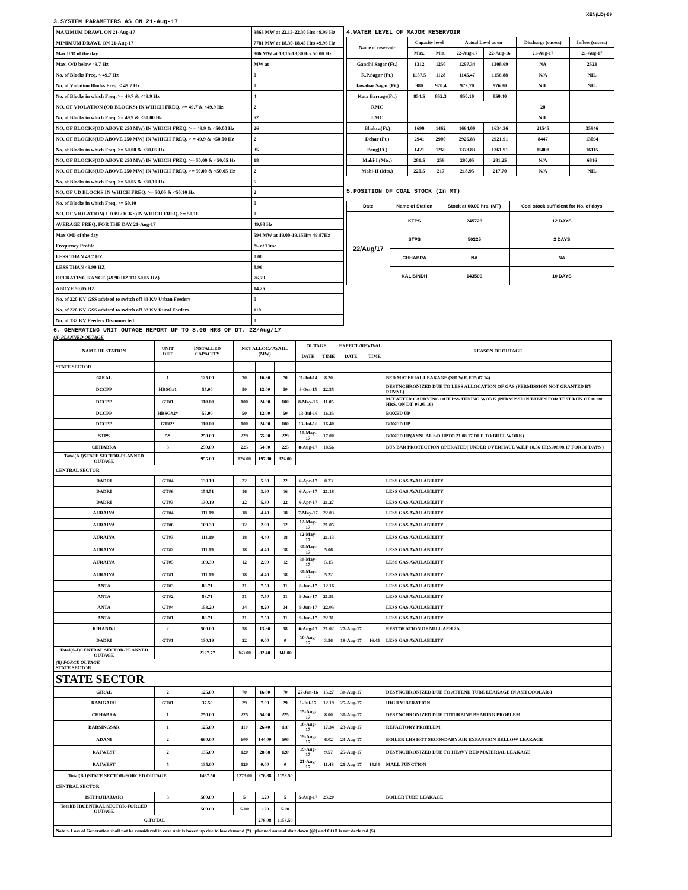XEN(LD)-69
3.SYSTEM PARAMETERS AS ON 21-Aug-17
| MAXIMUM DRAWL ON 21-Aug-17 | 9863 MW at 22.15-22.30 Hrs 49.99 Hz |
| MINIMUM DRAWL ON 21-Aug-17 | 7781 MW at 18.30-18.45 Hrs 49.96 Hz |
| Max U/D of the day | 906 MW at 18.15-18.30Hrs 50.00 Hz |
| Max. O/D below 49.7 Hz | MW at |
| No. of Blocks Freq. < 49.7 Hz | 0 |
| No. of Violation Blocks Freq. < 49.7 Hz | 0 |
| No. of Blocks in which Freq. >= 49.7 & <49.9 Hz | 4 |
| NO. OF VIOLATION (OD BLOCKS) IN WHICH FREQ. >= 49.7 & <49.9 Hz | 2 |
| No. of Blocks in which Freq. >= 49.9 & <50.00 Hz | 52 |
| NO. OF BLOCKS(OD ABOVE 250 MW) IN WHICH FREQ. > = 49.9 & <50.00 Hz | 26 |
| NO. OF BLOCKS(UD ABOVE 250 MW) IN WHICH FREQ. > = 49.9 & <50.00 Hz | 2 |
| No. of Blocks in which Freq. >= 50.00 & <50.05 Hz | 35 |
| NO. OF BLOCKS(OD ABOVE 250 MW) IN WHICH FREQ. >= 50.00 & <50.05 Hz | 18 |
| NO. OF BLOCKS(UD ABOVE 250 MW) IN WHICH FREQ. >= 50.00 & <50.05 Hz | 2 |
| No. of Blocks in which Freq. >= 50.05 & <50.10 Hz | 5 |
| NO. OF UD BLOCKS IN WHICH FREQ. >= 50.05 & <50.10 Hz | 2 |
| No. of Blocks in which Freq. >= 50.10 | 0 |
| NO. OF VIOLATION( UD BLOCKS)IN WHICH FREQ. >= 50.10 | 0 |
| AVERAGE FREQ. FOR THE DAY 21-Aug-17 | 49.98 Hz |
| Max O/D of the day | 594 MW at 19.00-19.15Hrs 49.87Hz |
| Frequency Profile | % of Time |
| LESS THAN 49.7 HZ | 0.00 |
| LESS THAN 49.90 HZ | 8.96 |
| OPERATING RANGE (49.90 HZ TO 50.05 HZ) | 76.79 |
| ABOVE 50.05 HZ | 14.25 |
| No. of 220 KV GSS advised to switch off 33 KV Urban Feeders | 0 |
| No. of 220 KV GSS advised to switch off 33 KV Rural Feeders | 110 |
| No. of 132 KV Feeders Disconnected | 0 |
4.WATER LEVEL OF MAJOR RESERVOIR
| Name of reservoir | Capacity level | | Actual Level as on | | Discharge (cusecs) | Inflow (cusecs) |
| --- | --- | --- | --- | --- | --- | --- |
| | Max. | Min. | 22-Aug-17 | 22-Aug-16 | 21-Aug-17 | 21-Aug-17 |
| Gandhi Sagar (Ft.) | 1312 | 1250 | 1297.34 | 1308.69 | NA | 2523 |
| R.P.Sagar (Ft.) | 1157.5 | 1128 | 1145.47 | 1156.88 | N/A | NIL |
| Jawahar Sagar (Ft.) | 980 | 970.4 | 972.70 | 976.80 | NIL | NIL |
| Kota Barrage(Ft.) | 854.5 | 852.3 | 850.10 | 850.40 | | |
| RMC | | | | | 20 | |
| LMC | | | | | NIL | |
| Bhakra(Ft.) | 1690 | 1462 | 1664.00 | 1634.36 | 21545 | 35946 |
| Dehar (Ft.) | 2941 | 2900 | 2926.83 | 2921.91 | 8447 | 13094 |
| Pong(Ft.) | 1421 | 1260 | 1378.83 | 1361.91 | 15008 | 16115 |
| Mahi-I (Mts.) | 281.5 | 259 | 280.05 | 281.25 | N/A | 6816 |
| Mahi-II (Mts.) | 220.5 | 217 | 218.95 | 217.70 | N/A | NIL |
5.POSITION OF COAL STOCK (In MT)
| Date | Name of Station | Stock at 00.00 hrs. (MT) | Coal stock sufficient for No. of days |
| --- | --- | --- | --- |
| 22/Aug/17 | KTPS | 245723 | 12 DAYS |
| | STPS | 50225 | 2 DAYS |
| | CHHABRA | NA | NA |
| | KALISINDH | 143509 | 10 DAYS |
6. GENERATING UNIT OUTAGE REPORT UP TO 8.00 HRS OF DT. 22/Aug/17
(A) PLANNED OUTAGE
| NAME OF STATION | UNIT OUT | INSTALLED CAPACITY | NET ALLOC./ AVAIL. (MW) | | | OUTAGE | | EXPECT./REVIVAL | | REASON OF OUTAGE |
| --- | --- | --- | --- | --- | --- | --- | --- | --- | --- | --- |
| | | | | | | DATE | TIME | DATE | TIME | |
| STATE SECTOR | | | | | | | | | | |
| GIRAL | 1 | 125.00 | 70 | 16.80 | 70 | 11-Jul-14 | 8.20 | | | BED MATERIAL LEAKAGE (S/D W.E.F.15.07.14) |
| DCCPP | HRSG#1 | 55.00 | 50 | 12.00 | 50 | 3-Oct-15 | 22.35 | | | DESYNCHRONIZED DUE TO LESS ALLOCATION OF GAS (PERMISSION NOT GRANTED BY RUVNL) |
| DCCPP | GT#1 | 110.00 | 100 | 24.00 | 100 | 8-May-16 | 11.05 | | | M/T AFTER CARRYING OUT PSS TUNING WORK (PERMISSION TAKEN FOR TEST RUN OF 01.00 HRS. ON DT. 08.05.16) |
| DCCPP | HRSG#2* | 55.00 | 50 | 12.00 | 50 | 13-Jul-16 | 16.35 | | | BOXED UP |
| DCCPP | GT#2* | 110.00 | 100 | 24.00 | 100 | 13-Jul-16 | 16.40 | | | BOXED UP |
| STPS | 5* | 250.00 | 229 | 55.00 | 229 | 10-May-17 | 17.00 | | | BOXED UP(ANNUAL S/D UPTO 21.08.17 DUE TO BHEL WORK) |
| CHHABRA | 3 | 250.00 | 225 | 54.00 | 225 | 8-Aug-17 | 18.56 | | | BUS BAR PROTECTION OPERATED( UNDER OVERHAUL W.E.F 18.56 HRS./08.08.17 FOR 30 DAYS ) |
| Total(A I)STATE SECTOR-PLANNED OUTAGE | | 955.00 | 824.00 | 197.80 | 824.00 | | | | | |
| CENTRAL SECTOR | | | | | | | | | | |
| DADRI | GT#4 | 130.19 | 22 | 5.30 | 22 | 6-Apr-17 | 0.23 | | | LESS GAS AVAILABILITY |
| DADRI | GT#6 | 154.51 | 16 | 3.90 | 16 | 6-Apr-17 | 21.18 | | | LESS GAS AVAILABILITY |
| DADRI | GT#3 | 130.19 | 22 | 5.30 | 22 | 6-Apr-17 | 21.27 | | | LESS GAS AVAILABILITY |
| AURAIYA | GT#4 | 111.19 | 18 | 4.40 | 18 | 7-May-17 | 22.03 | | | LESS GAS AVAILABILITY |
| AURAIYA | GT#6 | 109.30 | 12 | 2.90 | 12 | 12-May-17 | 21.05 | | | LESS GAS AVAILABILITY |
| AURAIYA | GT#3 | 111.19 | 18 | 4.40 | 18 | 12-May-17 | 21.13 | | | LESS GAS AVAILABILITY |
| AURAIYA | GT#2 | 111.19 | 18 | 4.40 | 18 | 30-May-17 | 5.06 | | | LESS GAS AVAILABILITY |
| AURAIYA | GT#5 | 109.30 | 12 | 2.90 | 12 | 30-May-17 | 5.15 | | | LESS GAS AVAILABILITY |
| AURAIYA | GT#1 | 111.19 | 18 | 4.40 | 18 | 30-May-17 | 5.22 | | | LESS GAS AVAILABILITY |
| ANTA | GT#3 | 88.71 | 31 | 7.50 | 31 | 8-Jun-17 | 12.16 | | | LESS GAS AVAILABILITY |
| ANTA | GT#2 | 88.71 | 31 | 7.50 | 31 | 9-Jun-17 | 21.51 | | | LESS GAS AVAILABILITY |
| ANTA | GT#4 | 153.20 | 34 | 8.20 | 34 | 9-Jun-17 | 22.05 | | | LESS GAS AVAILABILITY |
| ANTA | GT#1 | 88.71 | 31 | 7.50 | 31 | 9-Jun-17 | 22.31 | | | LESS GAS AVAILABILITY |
| RIHAND-I | 2 | 500.00 | 58 | 13.80 | 58 | 6-Aug-17 | 21.02 | 27-Aug-17 | | RESTORATION OF MILL APH 2A |
| DADRI | GT#1 | 130.19 | 22 | 0.00 | 0 | 10-Aug-17 | 3.56 | 18-Aug-17 | 16.45 | LESS GAS AVAILABILITY |
| Total(A-I)CENTRAL SECTOR-PLANNED OUTAGE | | 2127.77 | 363.00 | 82.40 | 341.00 | | | | | |
| (B) FORCE OUTAGE STATE SECTOR | | | | | | | | | | |
| STATE SECTOR | | | | | | | | | | |
| GIRAL | 2 | 125.00 | 70 | 16.80 | 70 | 27-Jan-16 | 15.27 | 30-Aug-17 | | DESYNCHRONIZED DUE TO ATTEND TUBE LEAKAGE IN ASH COOLAR-I |
| RAMGARH | GT#1 | 37.50 | 29 | 7.00 | 29 | 1-Jul-17 | 12.19 | 25-Aug-17 | | HIGH VIBERATION |
| CHHABRA | 1 | 250.00 | 225 | 54.00 | 225 | 15-Aug-17 | 8.00 | 30-Aug-17 | | DESYNCHRONIZED DUE TOTURBINE BEARING PROBLEM |
| BARSINGSAR | 1 | 125.00 | 110 | 26.40 | 110 | 18-Aug-17 | 17.34 | 23-Aug-17 | | REFACTORY PROBLEM |
| ADANI | 2 | 660.00 | 600 | 144.00 | 600 | 19-Aug-17 | 6.02 | 23-Aug-17 | | BOILER LHS HOT SECONDARY AIR EXPANSION BELLOW LEAKAGE |
| RAJWEST | 2 | 135.00 | 120 | 28.68 | 120 | 19-Aug-17 | 9.57 | 25-Aug-17 | | DESYNCHRONIZED DUE TO HEAVY BED MATERIAL LEAKAGE |
| RAJWEST | 5 | 135.00 | 120 | 0.00 | 0 | 21-Aug-17 | 11.48 | 21-Aug-17 | 14.04 | MALL FUNCTION |
| Total(B I)STATE SECTOR-FORCED OUTAGE | | 1467.50 | 1273.00 | 276.88 | 1153.50 | | | | | |
| CENTRAL SECTOR | | | | | | | | | | |
| ISTPP(JHAJJAR) | 3 | 500.00 | 5 | 1.20 | 5 | 5-Aug-17 | 23.20 | | | BOILER TUBE LEAKAGE |
| Total(B II)CENTRAL SECTOR-FORCED OUTAGE | | 500.00 | 5.00 | 1.20 | 5.00 | | | | | |
| G.TOTAL | | | | 278.08 | 1158.50 | | | | | |
| Note :- Loss of Generation shall not be considered in case unit is boxed up due to low demand (*) , planned annual shut down (@) and COD is not declared ($). | | | | | | | | | | |